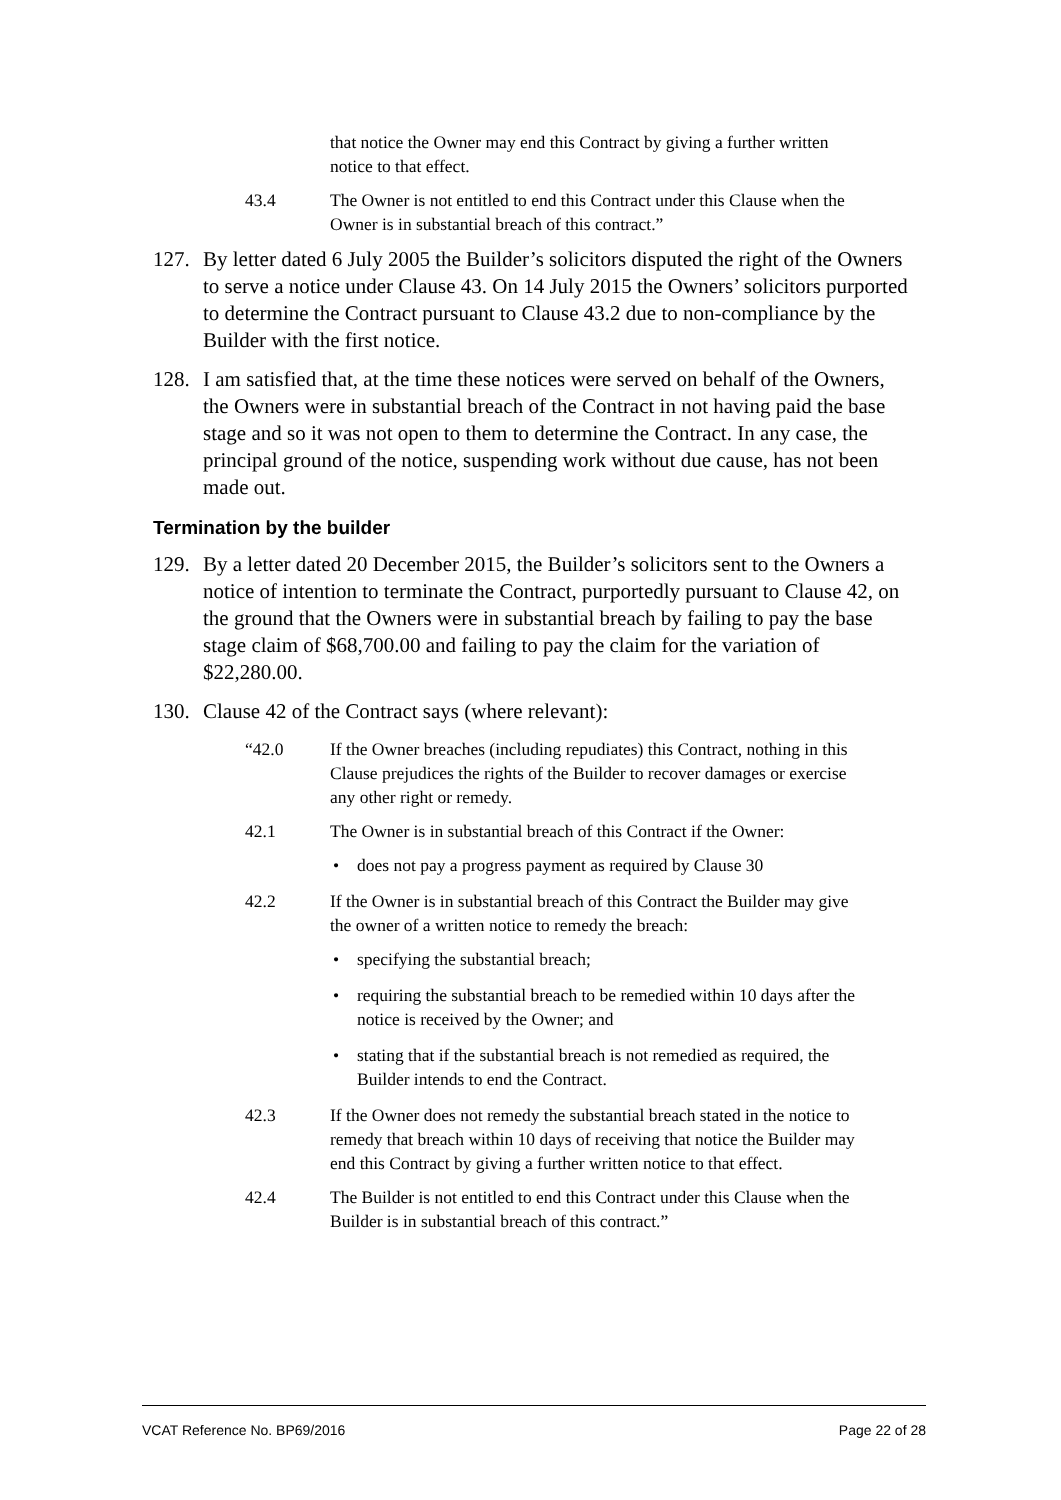that notice the Owner may end this Contract by giving a further written notice to that effect.
43.4 The Owner is not entitled to end this Contract under this Clause when the Owner is in substantial breach of this contract.”
127. By letter dated 6 July 2005 the Builder’s solicitors disputed the right of the Owners to serve a notice under Clause 43. On 14 July 2015 the Owners’ solicitors purported to determine the Contract pursuant to Clause 43.2 due to non-compliance by the Builder with the first notice.
128. I am satisfied that, at the time these notices were served on behalf of the Owners, the Owners were in substantial breach of the Contract in not having paid the base stage and so it was not open to them to determine the Contract. In any case, the principal ground of the notice, suspending work without due cause, has not been made out.
Termination by the builder
129. By a letter dated 20 December 2015, the Builder’s solicitors sent to the Owners a notice of intention to terminate the Contract, purportedly pursuant to Clause 42, on the ground that the Owners were in substantial breach by failing to pay the base stage claim of $68,700.00 and failing to pay the claim for the variation of $22,280.00.
130. Clause 42 of the Contract says (where relevant):
“42.0 If the Owner breaches (including repudiates) this Contract, nothing in this Clause prejudices the rights of the Builder to recover damages or exercise any other right or remedy.
42.1 The Owner is in substantial breach of this Contract if the Owner:
• does not pay a progress payment as required by Clause 30
42.2 If the Owner is in substantial breach of this Contract the Builder may give the owner of a written notice to remedy the breach:
• specifying the substantial breach;
• requiring the substantial breach to be remedied within 10 days after the notice is received by the Owner; and
• stating that if the substantial breach is not remedied as required, the Builder intends to end the Contract.
42.3 If the Owner does not remedy the substantial breach stated in the notice to remedy that breach within 10 days of receiving that notice the Builder may end this Contract by giving a further written notice to that effect.
42.4 The Builder is not entitled to end this Contract under this Clause when the Builder is in substantial breach of this contract.”
VCAT Reference No. BP69/2016 Page 22 of 28